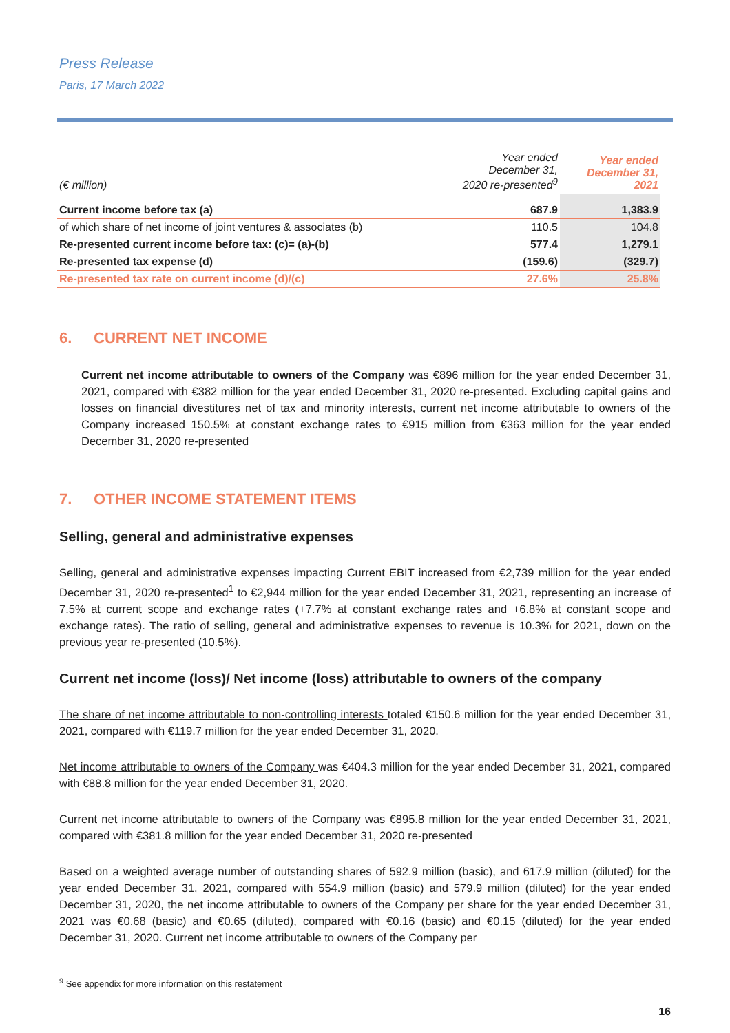Press Release
Paris, 17 March 2022
| (€ million) | Year ended December 31, 2020 re-presented<sup>9</sup> | Year ended December 31, 2021 |
| Current income before tax (a) | 687.9 | 1,383.9 |
| of which share of net income of joint ventures & associates (b) | 110.5 | 104.8 |
| Re-presented current income before tax: (c)= (a)-(b) | 577.4 | 1,279.1 |
| Re-presented tax expense (d) | (159.6) | (329.7) |
| Re-presented tax rate on current income (d)/(c) | 27.6% | 25.8% |
6. CURRENT NET INCOME
Current net income attributable to owners of the Company was €896 million for the year ended December 31, 2021, compared with €382 million for the year ended December 31, 2020 re-presented. Excluding capital gains and losses on financial divestitures net of tax and minority interests, current net income attributable to owners of the Company increased 150.5% at constant exchange rates to €915 million from €363 million for the year ended December 31, 2020 re-presented
7. OTHER INCOME STATEMENT ITEMS
Selling, general and administrative expenses
Selling, general and administrative expenses impacting Current EBIT increased from €2,739 million for the year ended December 31, 2020 re-presented<sup>1</sup> to €2,944 million for the year ended December 31, 2021, representing an increase of 7.5% at current scope and exchange rates (+7.7% at constant exchange rates and +6.8% at constant scope and exchange rates). The ratio of selling, general and administrative expenses to revenue is 10.3% for 2021, down on the previous year re-presented (10.5%).
Current net income (loss)/ Net income (loss) attributable to owners of the company
The share of net income attributable to non-controlling interests totaled €150.6 million for the year ended December 31, 2021, compared with €119.7 million for the year ended December 31, 2020.
Net income attributable to owners of the Company was €404.3 million for the year ended December 31, 2021, compared with €88.8 million for the year ended December 31, 2020.
Current net income attributable to owners of the Company was €895.8 million for the year ended December 31, 2021, compared with €381.8 million for the year ended December 31, 2020 re-presented
Based on a weighted average number of outstanding shares of 592.9 million (basic), and 617.9 million (diluted) for the year ended December 31, 2021, compared with 554.9 million (basic) and 579.9 million (diluted) for the year ended December 31, 2020, the net income attributable to owners of the Company per share for the year ended December 31, 2021 was €0.68 (basic) and €0.65 (diluted), compared with €0.16 (basic) and €0.15 (diluted) for the year ended December 31, 2020. Current net income attributable to owners of the Company per
<sup>9</sup> See appendix for more information on this restatement
16